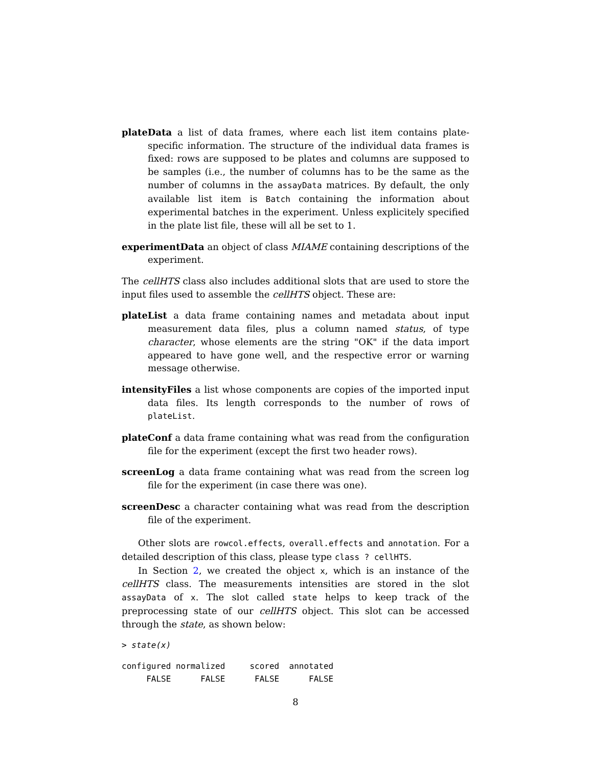plateData a list of data frames, where each list item contains plate-specific information. The structure of the individual data frames is fixed: rows are supposed to be plates and columns are supposed to be samples (i.e., the number of columns has to be the same as the number of columns in the assayData matrices. By default, the only available list item is Batch containing the information about experimental batches in the experiment. Unless explicitely specified in the plate list file, these will all be set to 1.
experimentData an object of class MIAME containing descriptions of the experiment.
The cellHTS class also includes additional slots that are used to store the input files used to assemble the cellHTS object. These are:
plateList a data frame containing names and metadata about input measurement data files, plus a column named status, of type character, whose elements are the string "OK" if the data import appeared to have gone well, and the respective error or warning message otherwise.
intensityFiles a list whose components are copies of the imported input data files. Its length corresponds to the number of rows of plateList.
plateConf a data frame containing what was read from the configuration file for the experiment (except the first two header rows).
screenLog a data frame containing what was read from the screen log file for the experiment (in case there was one).
screenDesc a character containing what was read from the description file of the experiment.
Other slots are rowcol.effects, overall.effects and annotation. For a detailed description of this class, please type class ? cellHTS.
In Section 2, we created the object x, which is an instance of the cellHTS class. The measurements intensities are stored in the slot assayData of x. The slot called state helps to keep track of the preprocessing state of our cellHTS object. This slot can be accessed through the state, as shown below:
> state(x)
configured normalized     scored  annotated
     FALSE      FALSE      FALSE      FALSE
8